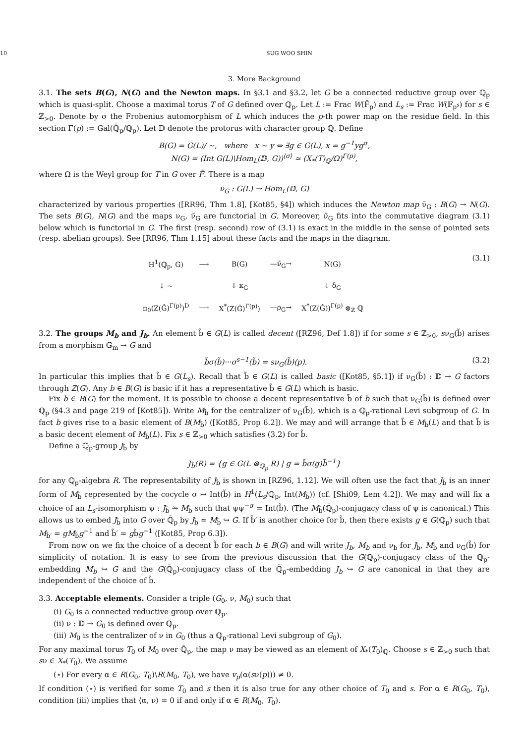10 SUG WOO SHIN
3. More Background
3.1. The sets B(G), N(G) and the Newton maps. In §3.1 and §3.2, let G be a connected reductive group over ℚ<sub>p</sub> which is quasi-split. Choose a maximal torus T of G defined over ℚ<sub>p</sub>. Let L := Frac W(F̄<sub>p</sub>) and L<sub>s</sub> := Frac W(𝔽<sub>p<sup>s</sup></sub>) for s ∈ ℤ<sub>>0</sub>. Denote by σ the Frobenius automorphism of L which induces the p-th power map on the residue field. In this section Γ(p) := Gal(ℚ̄<sub>p</sub>/ℚ<sub>p</sub>). Let 𝔻 denote the protorus with character group ℚ. Define
B(G) = G(L)/ ∼, where x ∼ y ⇔ ∃g ∈ G(L), x = g<sup>−1</sup>yg<sup>σ</sup>,
N(G) = (Int G(L)\Hom<sub>L</sub>(𝔻, G))<sup>⟨σ⟩</sup> ≃ (X<sub>*</sub>(T)<sub>ℚ</sub>/Ω)<sup>Γ(p)</sup>,
where Ω is the Weyl group for T in G over F̄. There is a map
ν<sub>G</sub> : G(L) → Hom<sub>L</sub>(𝔻, G)
characterized by various properties ([RR96, Thm 1.8], [Kot85, §4]) which induces the Newton map ν̄<sub>G</sub> : B(G) → N(G). The sets B(G), N(G) and the maps ν<sub>G</sub>, ν̄<sub>G</sub> are functorial in G. Moreover, ν̄<sub>G</sub> fits into the commutative diagram (3.1) below which is functorial in G. The first (resp. second) row of (3.1) is exact in the middle in the sense of pointed sets (resp. abelian groups). See [RR96, Thm 1.15] about these facts and the maps in the diagram.
| H<sup>1</sup>(ℚ<sub>p</sub>, G) | ⟶ | B(G) | —ν̄<sub>G</sub>→ | N(G) |
| ↓ ∼ | | ↓ κ<sub>G</sub> | | ↓ δ<sub>G</sub> |
| π<sub>0</sub>(Z(Ĝ)<sup>Γ(p)</sup>)<sup>D</sup> | ⟶ | X<sup>*</sup>(Z(Ĝ)<sup>Γ(p)</sup>) | —ρ<sub>G</sub>→ | X<sup>*</sup>(Z(Ĝ))<sup>Γ(p)</sup> ⊗<sub>ℤ</sub> ℚ |
(3.1)
3.2. The groups M<sub>b</sub> and J<sub>b</sub>. An element b̃ ∈ G(L) is called decent ([RZ96, Def 1.8]) if for some s ∈ ℤ<sub>>0</sub>, sν<sub>G</sub>(b̃) arises from a morphism 𝔾<sub>m</sub> → G and
b̃σ(b̃)···σ<sup>s−1</sup>(b̃) = sν<sub>G</sub>(b̃)(p). (3.2)
In particular this implies that b̃ ∈ G(L<sub>s</sub>). Recall that b̃ ∈ G(L) is called basic ([Kot85, §5.1]) if ν<sub>G</sub>(b̃) : 𝔻 → G factors through Z(G). Any b ∈ B(G) is basic if it has a representative b̃ ∈ G(L) which is basic.
Fix b ∈ B(G) for the moment. It is possible to choose a decent representative b̃ of b such that ν<sub>G</sub>(b̃) is defined over ℚ<sub>p</sub> (§4.3 and page 219 of [Kot85]). Write M<sub>b̃</sub> for the centralizer of ν<sub>G</sub>(b̃), which is a ℚ<sub>p</sub>-rational Levi subgroup of G. In fact b gives rise to a basic element of B(M<sub>b̃</sub>) ([Kot85, Prop 6.2]). We may and will arrange that b̃ ∈ M<sub>b̃</sub>(L) and that b̃ is a basic decent element of M<sub>b̃</sub>(L). Fix s ∈ ℤ<sub>>0</sub> which satisfies (3.2) for b̃.
Define a ℚ<sub>p</sub>-group J<sub>b̃</sub> by
J<sub>b̃</sub>(R) = {g ∈ G(L ⊗<sub>ℚ<sub>p</sub></sub> R) | g = b̃σ(g)b̃<sup>−1</sup>}
for any ℚ<sub>p</sub>-algebra R. The representability of J<sub>b̃</sub> is shown in [RZ96, 1.12]. We will often use the fact that J<sub>b̃</sub> is an inner form of M<sub>b̃</sub> represented by the cocycle σ ↦ Int(b̃) in H<sup>1</sup>(L<sub>s</sub>/ℚ<sub>p</sub>, Int(M<sub>b̃</sub>)) (cf. [Shi09, Lem 4.2]). We may and will fix a choice of an L<sub>s</sub>-isomorphism ψ : J<sub>b̃</sub> ⥲ M<sub>b̃</sub> such that ψψ<sup>−σ</sup> = Int(b̃). (The M<sub>b̃</sub>(ℚ̄<sub>p</sub>)-conjugacy class of ψ is canonical.) This allows us to embed J<sub>b̃</sub> into G over ℚ̄<sub>p</sub> by J<sub>b̃</sub> ≃ M<sub>b̃</sub> ↪ G. If b̃′ is another choice for b̃, then there exists g ∈ G(ℚ<sub>p</sub>) such that M<sub>b̃′</sub> = gM<sub>b̃</sub>g<sup>−1</sup> and b̃′ = gb̃g<sup>−1</sup> ([Kot85, Prop 6.3]).
From now on we fix the choice of a decent b̃ for each b ∈ B(G) and will write J<sub>b</sub>, M<sub>b</sub> and ν<sub>b</sub> for J<sub>b̃</sub>, M<sub>b̃</sub> and ν<sub>G</sub>(b̃) for simplicity of notation. It is easy to see from the previous discussion that the G(ℚ<sub>p</sub>)-conjugacy class of the ℚ<sub>p</sub>-embedding M<sub>b</sub> ↪ G and the G(ℚ̄<sub>p</sub>)-conjugacy class of the ℚ̄<sub>p</sub>-embedding J<sub>b</sub> ↪ G are canonical in that they are independent of the choice of b̃.
3.3. Acceptable elements. Consider a triple (G<sub>0</sub>, ν, M<sub>0</sub>) such that
(i) G<sub>0</sub> is a connected reductive group over ℚ<sub>p</sub>.
(ii) ν : 𝔻 → G<sub>0</sub> is defined over ℚ<sub>p</sub>.
(iii) M<sub>0</sub> is the centralizer of ν in G<sub>0</sub> (thus a ℚ<sub>p</sub>-rational Levi subgroup of G<sub>0</sub>).
For any maximal torus T<sub>0</sub> of M<sub>0</sub> over ℚ̄<sub>p</sub>, the map ν may be viewed as an element of X<sub>*</sub>(T<sub>0</sub>)<sub>ℚ</sub>. Choose s ∈ ℤ<sub>>0</sub> such that sν ∈ X<sub>*</sub>(T<sub>0</sub>). We assume
(⋆) For every α ∈ R(G<sub>0</sub>, T<sub>0</sub>)\R(M<sub>0</sub>, T<sub>0</sub>), we have v<sub>p</sub>(α(sν(p))) ≠ 0.
If condition (⋆) is verified for some T<sub>0</sub> and s then it is also true for any other choice of T<sub>0</sub> and s. For α ∈ R(G<sub>0</sub>, T<sub>0</sub>), condition (iii) implies that ⟨α, ν⟩ = 0 if and only if α ∈ R(M<sub>0</sub>, T<sub>0</sub>).